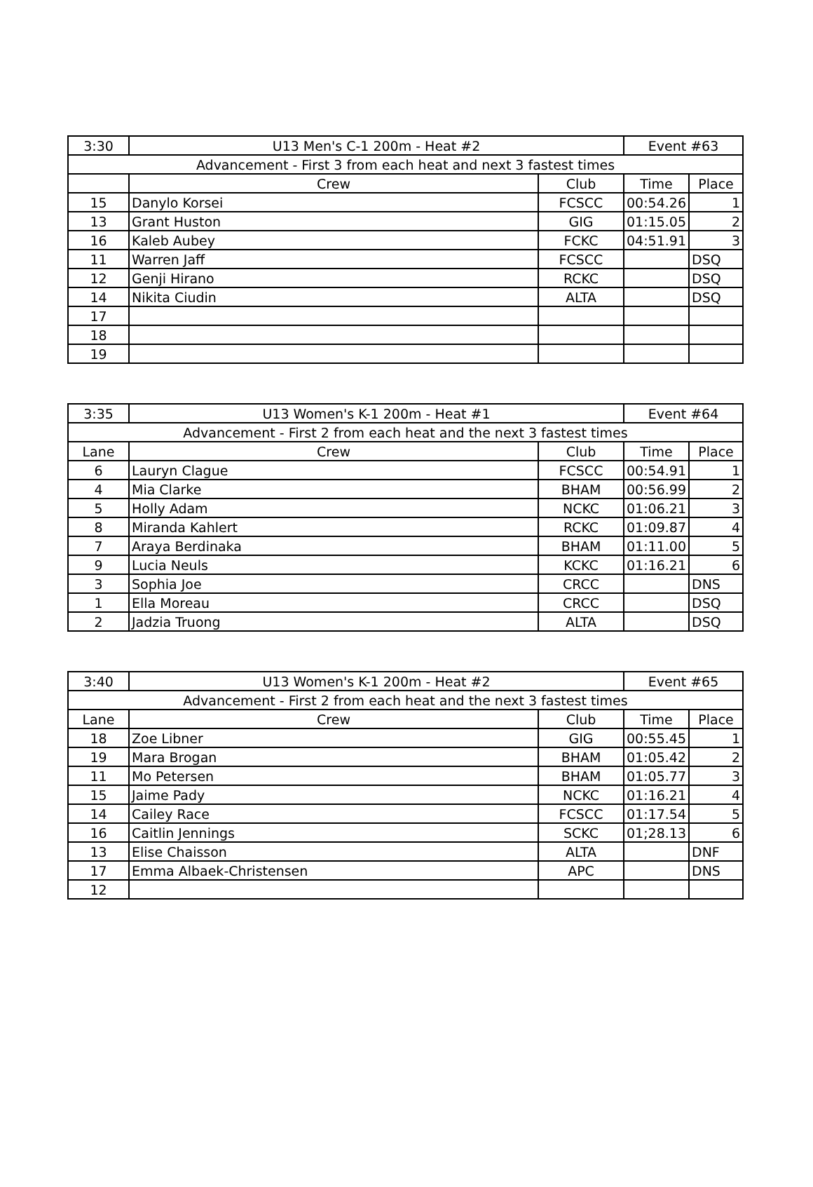| 3:30 | U13 Men's C-1 200m - Heat #2 | | Event #63 | |
| Advancement - First 3 from each heat and next 3 fastest times | | | | |
| | Crew | Club | Time | Place |
| 15 | Danylo Korsei | FCSCC | 00:54.26 | 1 |
| 13 | Grant Huston | GIG | 01:15.05 | 2 |
| 16 | Kaleb Aubey | FCKC | 04:51.91 | 3 |
| 11 | Warren Jaff | FCSCC | | DSQ |
| 12 | Genji Hirano | RCKC | | DSQ |
| 14 | Nikita Ciudin | ALTA | | DSQ |
| 17 | | | | |
| 18 | | | | |
| 19 | | | | |
| 3:35 | U13 Women's K-1 200m - Heat #1 | | Event #64 | |
| Advancement - First 2 from each heat and the next 3 fastest times | | | | |
| Lane | Crew | Club | Time | Place |
| 6 | Lauryn Clague | FCSCC | 00:54.91 | 1 |
| 4 | Mia Clarke | BHAM | 00:56.99 | 2 |
| 5 | Holly Adam | NCKC | 01:06.21 | 3 |
| 8 | Miranda Kahlert | RCKC | 01:09.87 | 4 |
| 7 | Araya Berdinaka | BHAM | 01:11.00 | 5 |
| 9 | Lucia Neuls | KCKC | 01:16.21 | 6 |
| 3 | Sophia Joe | CRCC | | DNS |
| 1 | Ella Moreau | CRCC | | DSQ |
| 2 | Jadzia Truong | ALTA | | DSQ |
| 3:40 | U13 Women's K-1 200m - Heat #2 | | Event #65 | |
| Advancement - First 2 from each heat and the next 3 fastest times | | | | |
| Lane | Crew | Club | Time | Place |
| 18 | Zoe Libner | GIG | 00:55.45 | 1 |
| 19 | Mara Brogan | BHAM | 01:05.42 | 2 |
| 11 | Mo Petersen | BHAM | 01:05.77 | 3 |
| 15 | Jaime Pady | NCKC | 01:16.21 | 4 |
| 14 | Cailey Race | FCSCC | 01:17.54 | 5 |
| 16 | Caitlin Jennings | SCKC | 01;28.13 | 6 |
| 13 | Elise Chaisson | ALTA | | DNF |
| 17 | Emma Albaek-Christensen | APC | | DNS |
| 12 | | | | |